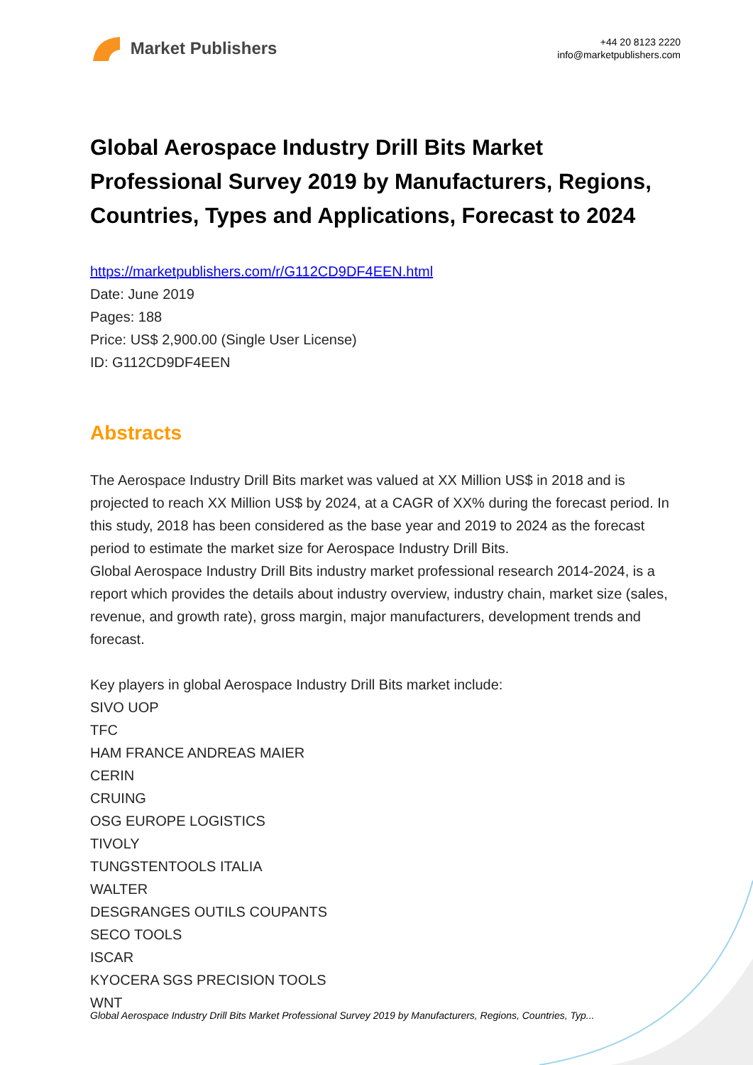Market Publishers
+44 20 8123 2220
info@marketpublishers.com
Global Aerospace Industry Drill Bits Market Professional Survey 2019 by Manufacturers, Regions, Countries, Types and Applications, Forecast to 2024
https://marketpublishers.com/r/G112CD9DF4EEN.html
Date: June 2019
Pages: 188
Price: US$ 2,900.00 (Single User License)
ID: G112CD9DF4EEN
Abstracts
The Aerospace Industry Drill Bits market was valued at XX Million US$ in 2018 and is projected to reach XX Million US$ by 2024, at a CAGR of XX% during the forecast period. In this study, 2018 has been considered as the base year and 2019 to 2024 as the forecast period to estimate the market size for Aerospace Industry Drill Bits.
Global Aerospace Industry Drill Bits industry market professional research 2014-2024, is a report which provides the details about industry overview, industry chain, market size (sales, revenue, and growth rate), gross margin, major manufacturers, development trends and forecast.
Key players in global Aerospace Industry Drill Bits market include:
SIVO UOP
TFC
HAM FRANCE ANDREAS MAIER
CERIN
CRUING
OSG EUROPE LOGISTICS
TIVOLY
TUNGSTENTOOLS ITALIA
WALTER
DESGRANGES OUTILS COUPANTS
SECO TOOLS
ISCAR
KYOCERA SGS PRECISION TOOLS
WNT
Global Aerospace Industry Drill Bits Market Professional Survey 2019 by Manufacturers, Regions, Countries, Typ...